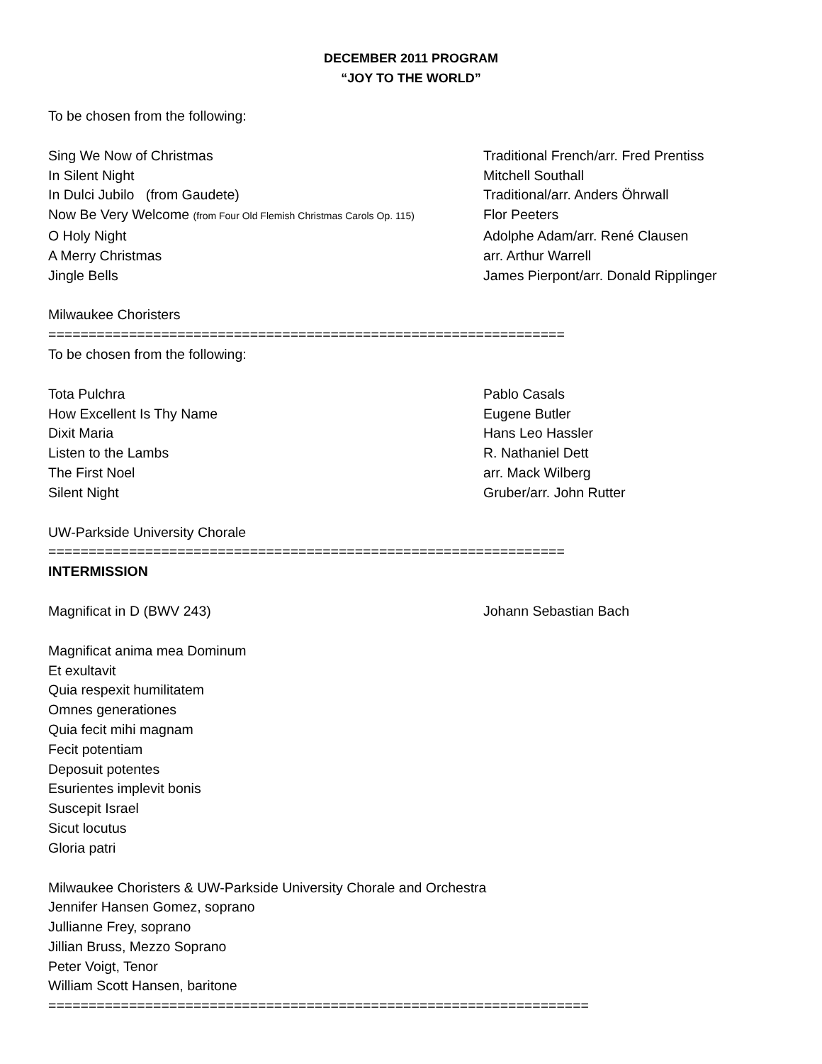DECEMBER 2011 PROGRAM
“JOY TO THE WORLD”
To be chosen from the following:
Sing We Now of Christmas Traditional French/arr. Fred Prentiss
In Silent Night Mitchell Southall
In Dulci Jubilo (from Gaudete) Traditional/arr. Anders Öhrwall
Now Be Very Welcome (from Four Old Flemish Christmas Carols Op. 115) Flor Peeters
O Holy Night Adolphe Adam/arr. René Clausen
A Merry Christmas arr. Arthur Warrell
Jingle Bells James Pierpont/arr. Donald Ripplinger
Milwaukee Choristers
================================================================
To be chosen from the following:
Tota Pulchra Pablo Casals
How Excellent Is Thy Name Eugene Butler
Dixit Maria Hans Leo Hassler
Listen to the Lambs R. Nathaniel Dett
The First Noel arr. Mack Wilberg
Silent Night Gruber/arr. John Rutter
UW-Parkside University Chorale
================================================================
INTERMISSION
Magnificat in D (BWV 243) Johann Sebastian Bach
Magnificat anima mea Dominum
Et exultavit
Quia respexit humilitatem
Omnes generationes
Quia fecit mihi magnam
Fecit potentiam
Deposuit potentes
Esurientes implevit bonis
Suscepit Israel
Sicut locutus
Gloria patri
Milwaukee Choristers & UW-Parkside University Chorale and Orchestra
Jennifer Hansen Gomez, soprano
Jullianne Frey, soprano
Jillian Bruss, Mezzo Soprano
Peter Voigt, Tenor
William Scott Hansen, baritone
===================================================================